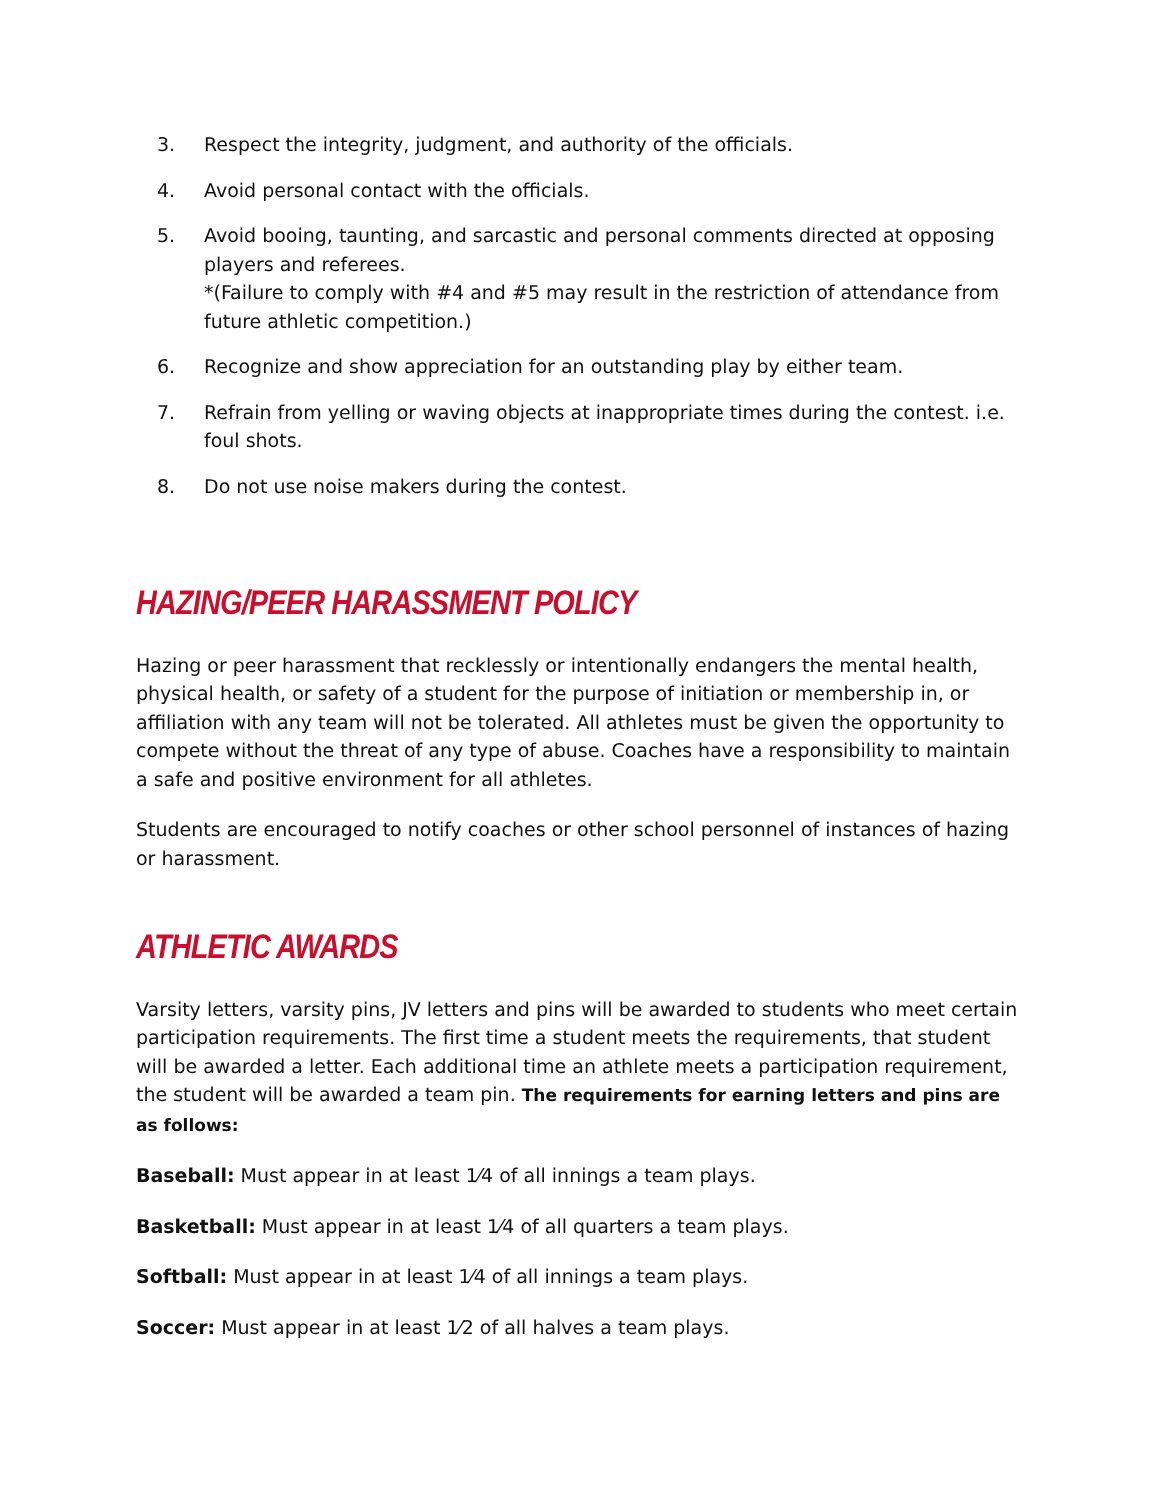3. Respect the integrity, judgment, and authority of the officials.
4. Avoid personal contact with the officials.
5. Avoid booing, taunting, and sarcastic and personal comments directed at opposing players and referees.
*(Failure to comply with #4 and #5 may result in the restriction of attendance from future athletic competition.)
6. Recognize and show appreciation for an outstanding play by either team.
7. Refrain from yelling or waving objects at inappropriate times during the contest. i.e. foul shots.
8. Do not use noise makers during the contest.
HAZING/PEER HARASSMENT POLICY
Hazing or peer harassment that recklessly or intentionally endangers the mental health, physical health, or safety of a student for the purpose of initiation or membership in, or affiliation with any team will not be tolerated. All athletes must be given the opportunity to compete without the threat of any type of abuse. Coaches have a responsibility to maintain a safe and positive environment for all athletes.
Students are encouraged to notify coaches or other school personnel of instances of hazing or harassment.
ATHLETIC AWARDS
Varsity letters, varsity pins, JV letters and pins will be awarded to students who meet certain participation requirements. The first time a student meets the requirements, that student will be awarded a letter. Each additional time an athlete meets a participation requirement, the student will be awarded a team pin. The requirements for earning letters and pins are as follows:
Baseball: Must appear in at least 1⁄4 of all innings a team plays.
Basketball: Must appear in at least 1⁄4 of all quarters a team plays.
Softball: Must appear in at least 1⁄4 of all innings a team plays.
Soccer: Must appear in at least 1⁄2 of all halves a team plays.